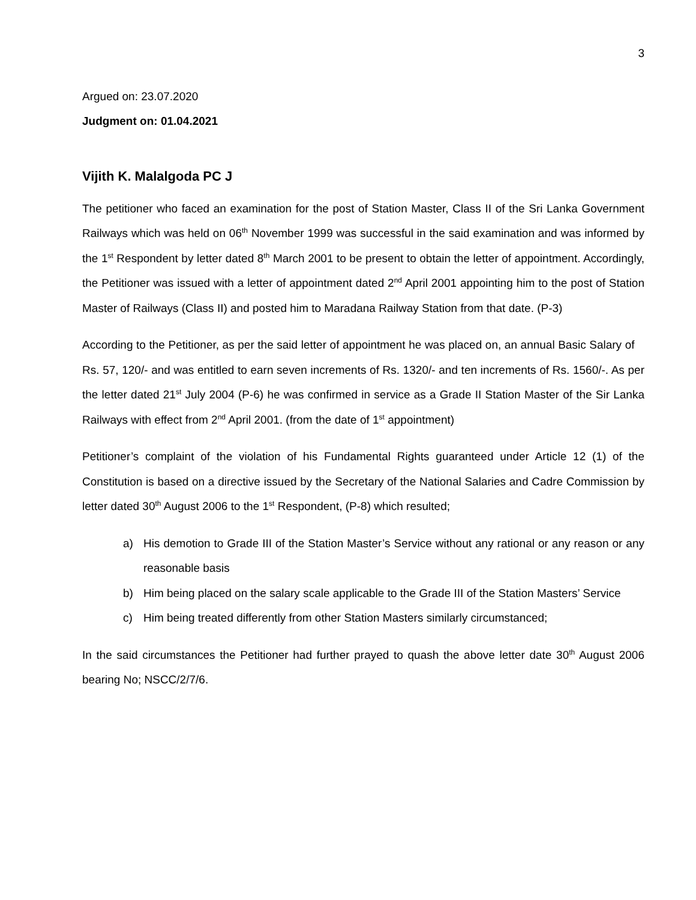3
Argued on: 23.07.2020
Judgment on: 01.04.2021
Vijith K. Malalgoda PC J
The petitioner who faced an examination for the post of Station Master, Class II of the Sri Lanka Government Railways which was held on 06<sup>th</sup> November 1999 was successful in the said examination and was informed by the 1<sup>st</sup> Respondent by letter dated 8<sup>th</sup> March 2001 to be present to obtain the letter of appointment. Accordingly, the Petitioner was issued with a letter of appointment dated 2<sup>nd</sup> April 2001 appointing him to the post of Station Master of Railways (Class II) and posted him to Maradana Railway Station from that date. (P-3)
According to the Petitioner, as per the said letter of appointment he was placed on, an annual Basic Salary of Rs. 57, 120/- and was entitled to earn seven increments of Rs. 1320/- and ten increments of Rs. 1560/-. As per the letter dated 21<sup>st</sup> July 2004 (P-6) he was confirmed in service as a Grade II Station Master of the Sir Lanka Railways with effect from 2<sup>nd</sup> April 2001. (from the date of 1<sup>st</sup> appointment)
Petitioner’s complaint of the violation of his Fundamental Rights guaranteed under Article 12 (1) of the Constitution is based on a directive issued by the Secretary of the National Salaries and Cadre Commission by letter dated 30<sup>th</sup> August 2006 to the 1<sup>st</sup> Respondent, (P-8) which resulted;
a) His demotion to Grade III of the Station Master’s Service without any rational or any reason or any reasonable basis
b) Him being placed on the salary scale applicable to the Grade III of the Station Masters’ Service
c) Him being treated differently from other Station Masters similarly circumstanced;
In the said circumstances the Petitioner had further prayed to quash the above letter date 30<sup>th</sup> August 2006 bearing No; NSCC/2/7/6.